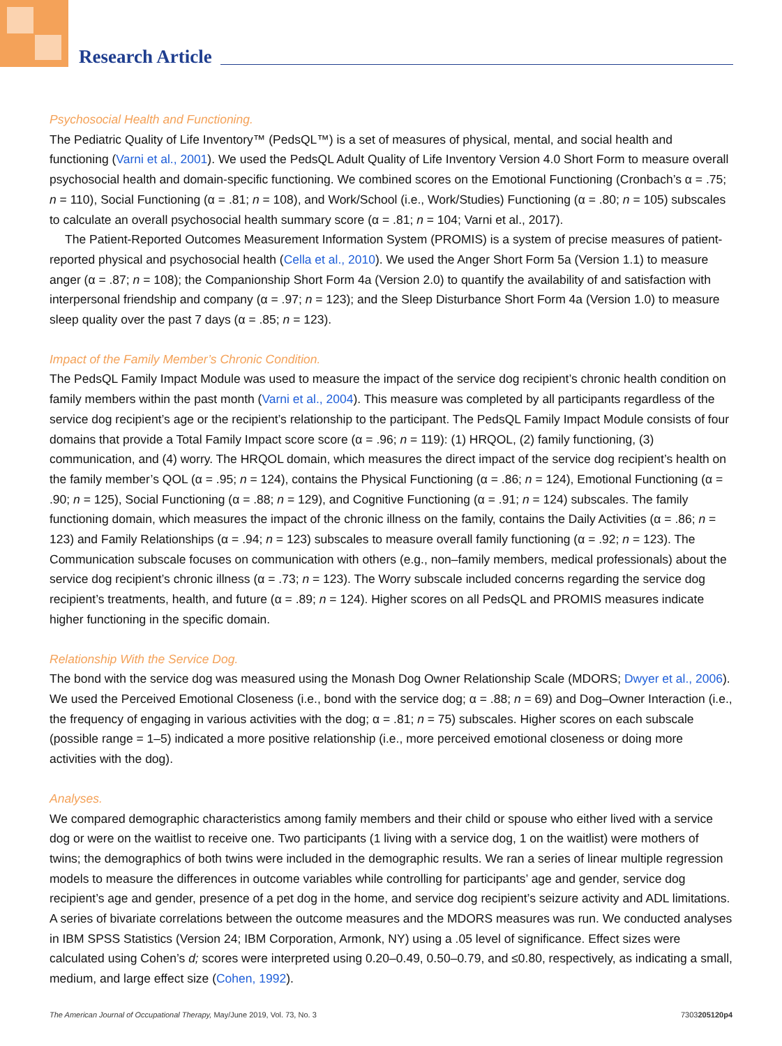Research Article
Psychosocial Health and Functioning.
The Pediatric Quality of Life Inventory™ (PedsQL™) is a set of measures of physical, mental, and social health and functioning (Varni et al., 2001). We used the PedsQL Adult Quality of Life Inventory Version 4.0 Short Form to measure overall psychosocial health and domain-specific functioning. We combined scores on the Emotional Functioning (Cronbach’s α = .75; n = 110), Social Functioning (α = .81; n = 108), and Work/School (i.e., Work/Studies) Functioning (α = .80; n = 105) subscales to calculate an overall psychosocial health summary score (α = .81; n = 104; Varni et al., 2017).
The Patient-Reported Outcomes Measurement Information System (PROMIS) is a system of precise measures of patient-reported physical and psychosocial health (Cella et al., 2010). We used the Anger Short Form 5a (Version 1.1) to measure anger (α = .87; n = 108); the Companionship Short Form 4a (Version 2.0) to quantify the availability of and satisfaction with interpersonal friendship and company (α = .97; n = 123); and the Sleep Disturbance Short Form 4a (Version 1.0) to measure sleep quality over the past 7 days (α = .85; n = 123).
Impact of the Family Member’s Chronic Condition.
The PedsQL Family Impact Module was used to measure the impact of the service dog recipient’s chronic health condition on family members within the past month (Varni et al., 2004). This measure was completed by all participants regardless of the service dog recipient’s age or the recipient’s relationship to the participant. The PedsQL Family Impact Module consists of four domains that provide a Total Family Impact score score (α = .96; n = 119): (1) HRQOL, (2) family functioning, (3) communication, and (4) worry. The HRQOL domain, which measures the direct impact of the service dog recipient’s health on the family member’s QOL (α = .95; n = 124), contains the Physical Functioning (α = .86; n = 124), Emotional Functioning (α = .90; n = 125), Social Functioning (α = .88; n = 129), and Cognitive Functioning (α = .91; n = 124) subscales. The family functioning domain, which measures the impact of the chronic illness on the family, contains the Daily Activities (α = .86; n = 123) and Family Relationships (α = .94; n = 123) subscales to measure overall family functioning (α = .92; n = 123). The Communication subscale focuses on communication with others (e.g., non–family members, medical professionals) about the service dog recipient’s chronic illness (α = .73; n = 123). The Worry subscale included concerns regarding the service dog recipient’s treatments, health, and future (α = .89; n = 124). Higher scores on all PedsQL and PROMIS measures indicate higher functioning in the specific domain.
Relationship With the Service Dog.
The bond with the service dog was measured using the Monash Dog Owner Relationship Scale (MDORS; Dwyer et al., 2006). We used the Perceived Emotional Closeness (i.e., bond with the service dog; α = .88; n = 69) and Dog–Owner Interaction (i.e., the frequency of engaging in various activities with the dog; α = .81; n = 75) subscales. Higher scores on each subscale (possible range = 1–5) indicated a more positive relationship (i.e., more perceived emotional closeness or doing more activities with the dog).
Analyses.
We compared demographic characteristics among family members and their child or spouse who either lived with a service dog or were on the waitlist to receive one. Two participants (1 living with a service dog, 1 on the waitlist) were mothers of twins; the demographics of both twins were included in the demographic results. We ran a series of linear multiple regression models to measure the differences in outcome variables while controlling for participants’ age and gender, service dog recipient’s age and gender, presence of a pet dog in the home, and service dog recipient’s seizure activity and ADL limitations. A series of bivariate correlations between the outcome measures and the MDORS measures was run. We conducted analyses in IBM SPSS Statistics (Version 24; IBM Corporation, Armonk, NY) using a .05 level of significance. Effect sizes were calculated using Cohen’s d; scores were interpreted using 0.20–0.49, 0.50–0.79, and ≤0.80, respectively, as indicating a small, medium, and large effect size (Cohen, 1992).
The American Journal of Occupational Therapy, May/June 2019, Vol. 73, No. 3 7303205120p4